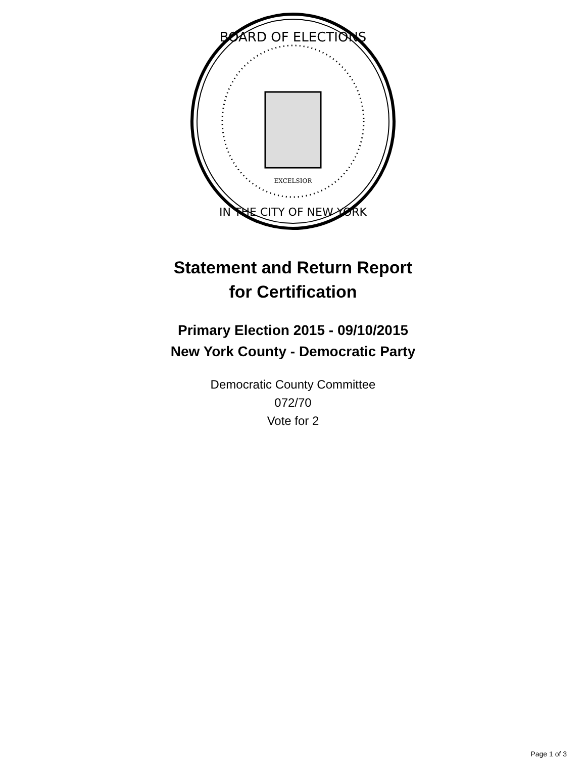BOARD OF ELECTIONS
IN THE CITY OF NEW YORK
EXCELSIOR
Statement and Return Report
for Certification
Primary Election 2015 - 09/10/2015
New York County - Democratic Party
Democratic County Committee
072/70
Vote for 2
Page 1 of 3